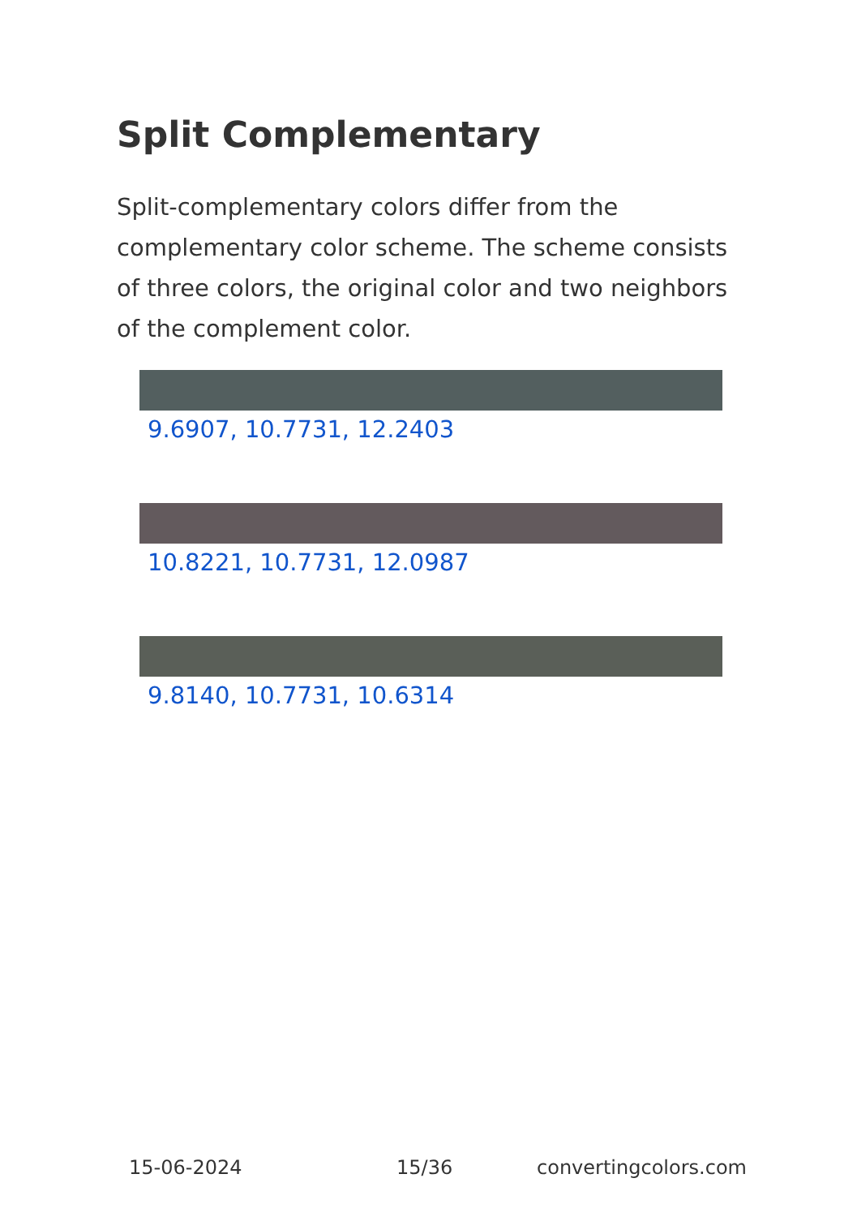Split Complementary
Split-complementary colors differ from the complementary color scheme. The scheme consists of three colors, the original color and two neighbors of the complement color.
9.6907, 10.7731, 12.2403
10.8221, 10.7731, 12.0987
9.8140, 10.7731, 10.6314
15-06-2024 15/36 convertingcolors.com